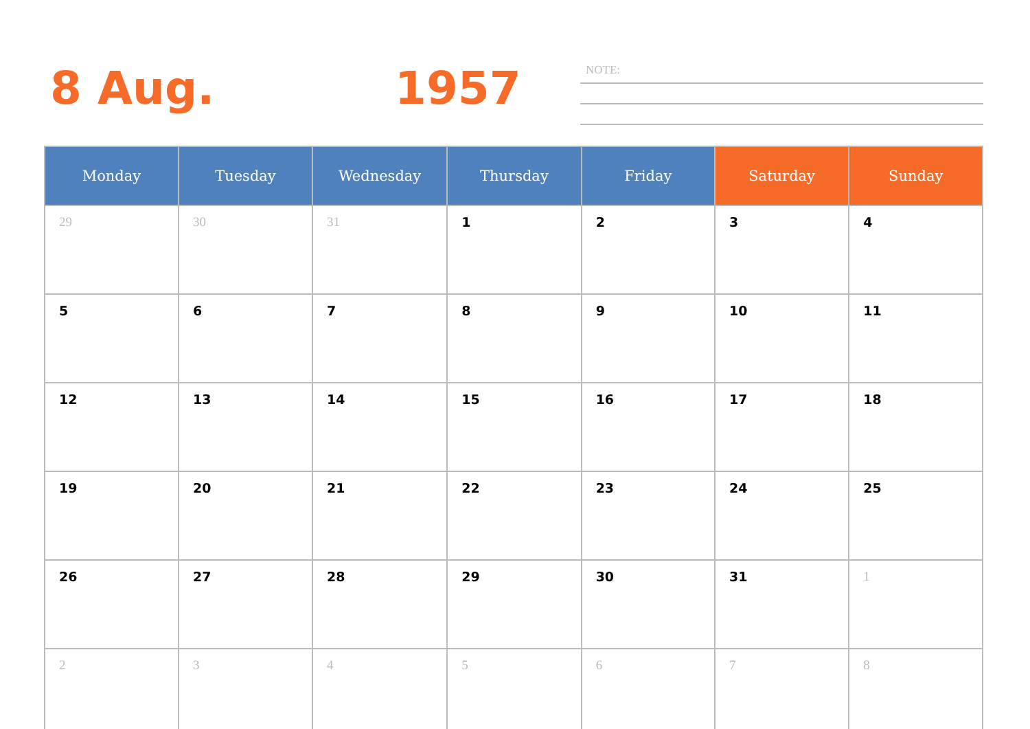8 Aug. 1957 NOTE:
| Monday | Tuesday | Wednesday | Thursday | Friday | Saturday | Sunday |
| --- | --- | --- | --- | --- | --- | --- |
| 29 | 30 | 31 | 1 | 2 | 3 | 4 |
| 5 | 6 | 7 | 8 | 9 | 10 | 11 |
| 12 | 13 | 14 | 15 | 16 | 17 | 18 |
| 19 | 20 | 21 | 22 | 23 | 24 | 25 |
| 26 | 27 | 28 | 29 | 30 | 31 | 1 |
| 2 | 3 | 4 | 5 | 6 | 7 | 8 |